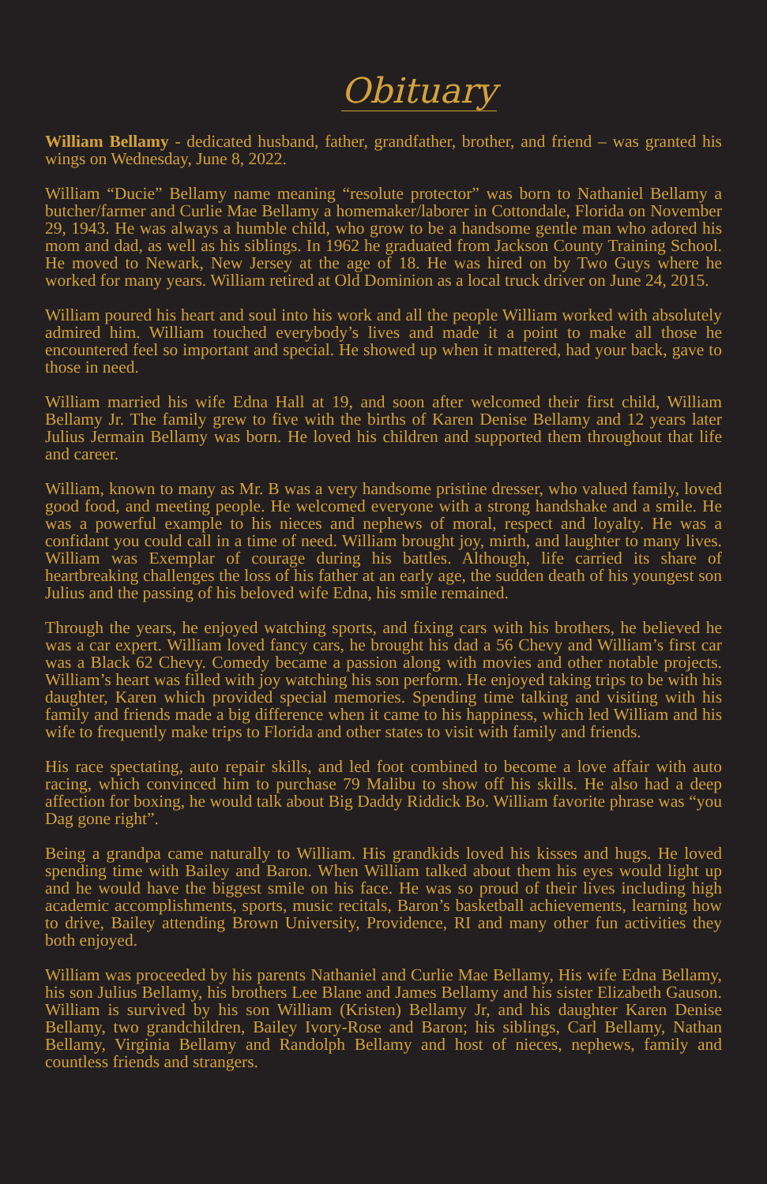Obituary
William Bellamy - dedicated husband, father, grandfather, brother, and friend – was granted his wings on Wednesday, June 8, 2022.
William “Ducie” Bellamy name meaning “resolute protector” was born to Nathaniel Bellamy a butcher/farmer and Curlie Mae Bellamy a homemaker/laborer in Cottondale, Florida on November 29, 1943. He was always a humble child, who grow to be a handsome gentle man who adored his mom and dad, as well as his siblings. In 1962 he graduated from Jackson County Training School. He moved to Newark, New Jersey at the age of 18. He was hired on by Two Guys where he worked for many years. William retired at Old Dominion as a local truck driver on June 24, 2015.
William poured his heart and soul into his work and all the people William worked with absolutely admired him. William touched everybody’s lives and made it a point to make all those he encountered feel so important and special. He showed up when it mattered, had your back, gave to those in need.
William married his wife Edna Hall at 19, and soon after welcomed their first child, William Bellamy Jr. The family grew to five with the births of Karen Denise Bellamy and 12 years later Julius Jermain Bellamy was born. He loved his children and supported them throughout that life and career.
William, known to many as Mr. B was a very handsome pristine dresser, who valued family, loved good food, and meeting people. He welcomed everyone with a strong handshake and a smile. He was a powerful example to his nieces and nephews of moral, respect and loyalty. He was a confidant you could call in a time of need. William brought joy, mirth, and laughter to many lives. William was Exemplar of courage during his battles. Although, life carried its share of heartbreaking challenges the loss of his father at an early age, the sudden death of his youngest son Julius and the passing of his beloved wife Edna, his smile remained.
Through the years, he enjoyed watching sports, and fixing cars with his brothers, he believed he was a car expert. William loved fancy cars, he brought his dad a 56 Chevy and William’s first car was a Black 62 Chevy. Comedy became a passion along with movies and other notable projects. William’s heart was filled with joy watching his son perform. He enjoyed taking trips to be with his daughter, Karen which provided special memories. Spending time talking and visiting with his family and friends made a big difference when it came to his happiness, which led William and his wife to frequently make trips to Florida and other states to visit with family and friends.
His race spectating, auto repair skills, and led foot combined to become a love affair with auto racing, which convinced him to purchase 79 Malibu to show off his skills. He also had a deep affection for boxing, he would talk about Big Daddy Riddick Bo. William favorite phrase was “you Dag gone right”.
Being a grandpa came naturally to William. His grandkids loved his kisses and hugs. He loved spending time with Bailey and Baron. When William talked about them his eyes would light up and he would have the biggest smile on his face. He was so proud of their lives including high academic accomplishments, sports, music recitals, Baron’s basketball achievements, learning how to drive, Bailey attending Brown University, Providence, RI and many other fun activities they both enjoyed.
William was proceeded by his parents Nathaniel and Curlie Mae Bellamy, His wife Edna Bellamy, his son Julius Bellamy, his brothers Lee Blane and James Bellamy and his sister Elizabeth Gauson. William is survived by his son William (Kristen) Bellamy Jr, and his daughter Karen Denise Bellamy, two grandchildren, Bailey Ivory-Rose and Baron; his siblings, Carl Bellamy, Nathan Bellamy, Virginia Bellamy and Randolph Bellamy and host of nieces, nephews, family and countless friends and strangers.